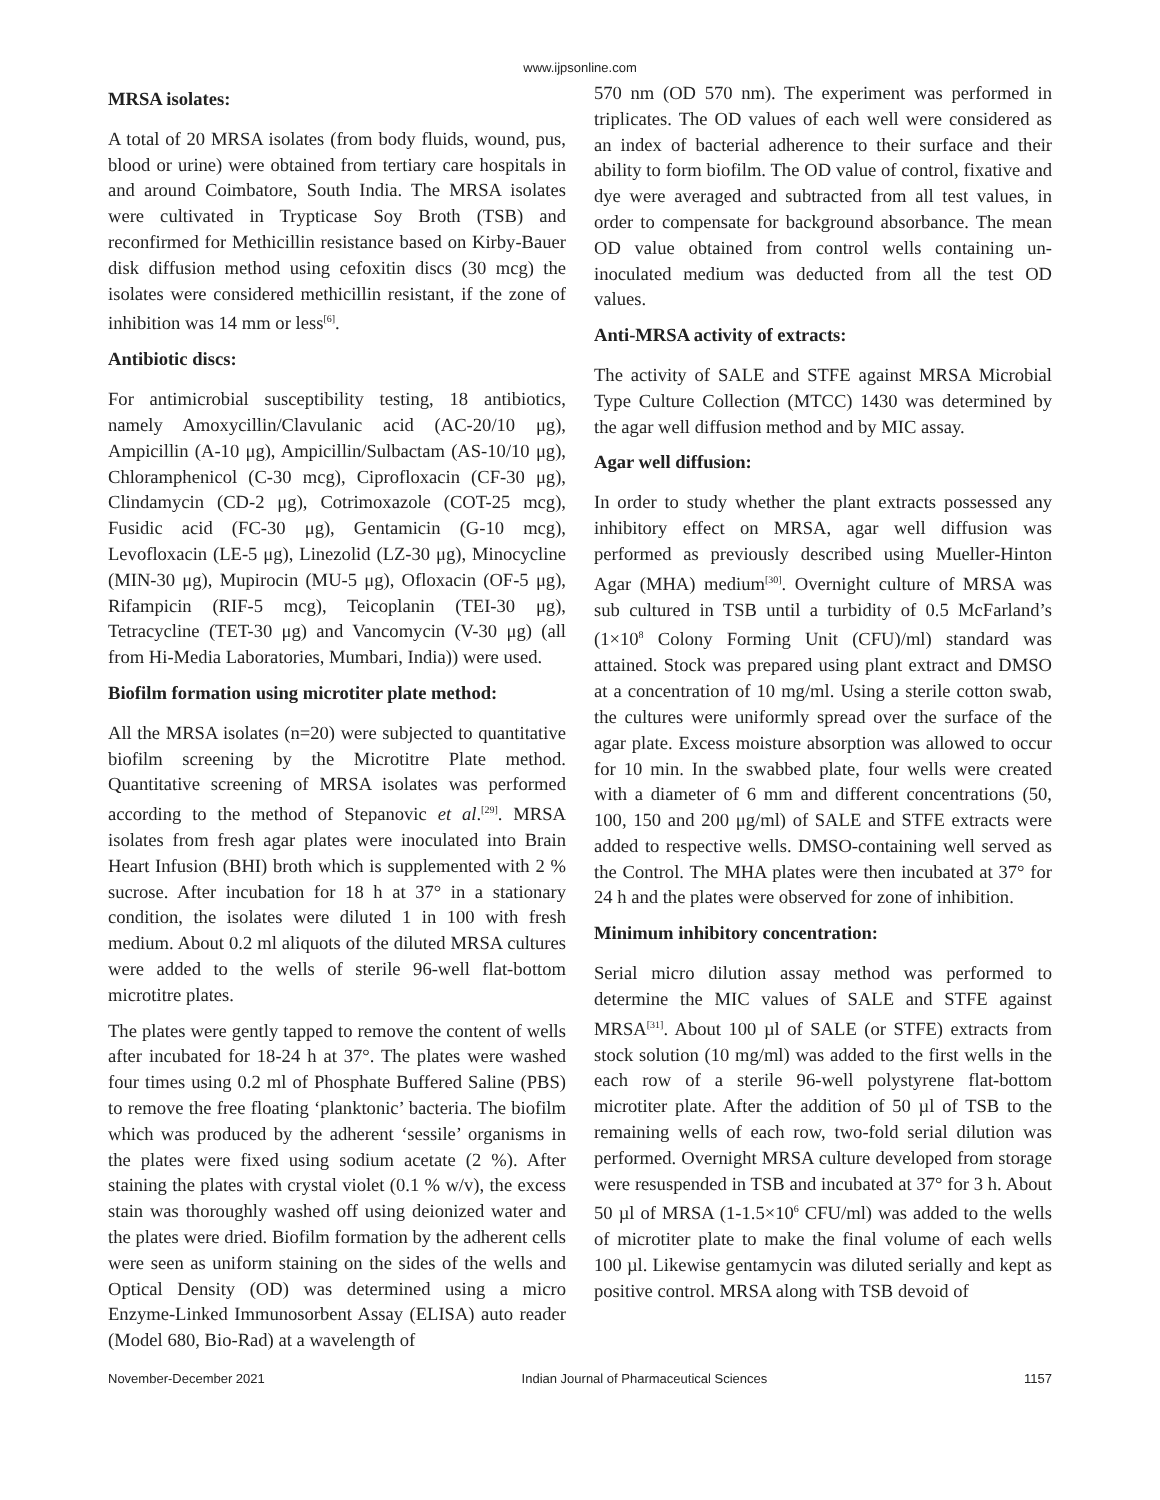www.ijpsonline.com
MRSA isolates:
A total of 20 MRSA isolates (from body fluids, wound, pus, blood or urine) were obtained from tertiary care hospitals in and around Coimbatore, South India. The MRSA isolates were cultivated in Trypticase Soy Broth (TSB) and reconfirmed for Methicillin resistance based on Kirby-Bauer disk diffusion method using cefoxitin discs (30 mcg) the isolates were considered methicillin resistant, if the zone of inhibition was 14 mm or less<sup>[6]</sup>.
Antibiotic discs:
For antimicrobial susceptibility testing, 18 antibiotics, namely Amoxycillin/Clavulanic acid (AC-20/10 μg), Ampicillin (A-10 μg), Ampicillin/Sulbactam (AS-10/10 μg), Chloramphenicol (C-30 mcg), Ciprofloxacin (CF-30 μg), Clindamycin (CD-2 μg), Cotrimoxazole (COT-25 mcg), Fusidic acid (FC-30 μg), Gentamicin (G-10 mcg), Levofloxacin (LE-5 μg), Linezolid (LZ-30 μg), Minocycline (MIN-30 μg), Mupirocin (MU-5 μg), Ofloxacin (OF-5 μg), Rifampicin (RIF-5 mcg), Teicoplanin (TEI-30 μg), Tetracycline (TET-30 μg) and Vancomycin (V-30 μg) (all from Hi-Media Laboratories, Mumbari, India)) were used.
Biofilm formation using microtiter plate method:
All the MRSA isolates (n=20) were subjected to quantitative biofilm screening by the Microtitre Plate method. Quantitative screening of MRSA isolates was performed according to the method of Stepanovic et al.<sup>[29]</sup>. MRSA isolates from fresh agar plates were inoculated into Brain Heart Infusion (BHI) broth which is supplemented with 2 % sucrose. After incubation for 18 h at 37° in a stationary condition, the isolates were diluted 1 in 100 with fresh medium. About 0.2 ml aliquots of the diluted MRSA cultures were added to the wells of sterile 96-well flat-bottom microtitre plates.
The plates were gently tapped to remove the content of wells after incubated for 18-24 h at 37°. The plates were washed four times using 0.2 ml of Phosphate Buffered Saline (PBS) to remove the free floating ‘planktonic’ bacteria. The biofilm which was produced by the adherent ‘sessile’ organisms in the plates were fixed using sodium acetate (2 %). After staining the plates with crystal violet (0.1 % w/v), the excess stain was thoroughly washed off using deionized water and the plates were dried. Biofilm formation by the adherent cells were seen as uniform staining on the sides of the wells and Optical Density (OD) was determined using a micro Enzyme-Linked Immunosorbent Assay (ELISA) auto reader (Model 680, Bio-Rad) at a wavelength of
570 nm (OD 570 nm). The experiment was performed in triplicates. The OD values of each well were considered as an index of bacterial adherence to their surface and their ability to form biofilm. The OD value of control, fixative and dye were averaged and subtracted from all test values, in order to compensate for background absorbance. The mean OD value obtained from control wells containing un-inoculated medium was deducted from all the test OD values.
Anti-MRSA activity of extracts:
The activity of SALE and STFE against MRSA Microbial Type Culture Collection (MTCC) 1430 was determined by the agar well diffusion method and by MIC assay.
Agar well diffusion:
In order to study whether the plant extracts possessed any inhibitory effect on MRSA, agar well diffusion was performed as previously described using Mueller-Hinton Agar (MHA) medium<sup>[30]</sup>. Overnight culture of MRSA was sub cultured in TSB until a turbidity of 0.5 McFarland’s (1×10<sup>8</sup> Colony Forming Unit (CFU)/ml) standard was attained. Stock was prepared using plant extract and DMSO at a concentration of 10 mg/ml. Using a sterile cotton swab, the cultures were uniformly spread over the surface of the agar plate. Excess moisture absorption was allowed to occur for 10 min. In the swabbed plate, four wells were created with a diameter of 6 mm and different concentrations (50, 100, 150 and 200 μg/ml) of SALE and STFE extracts were added to respective wells. DMSO-containing well served as the Control. The MHA plates were then incubated at 37° for 24 h and the plates were observed for zone of inhibition.
Minimum inhibitory concentration:
Serial micro dilution assay method was performed to determine the MIC values of SALE and STFE against MRSA<sup>[31]</sup>. About 100 µl of SALE (or STFE) extracts from stock solution (10 mg/ml) was added to the first wells in the each row of a sterile 96-well polystyrene flat-bottom microtiter plate. After the addition of 50 µl of TSB to the remaining wells of each row, two-fold serial dilution was performed. Overnight MRSA culture developed from storage were resuspended in TSB and incubated at 37° for 3 h. About 50 µl of MRSA (1-1.5×10<sup>6</sup> CFU/ml) was added to the wells of microtiter plate to make the final volume of each wells 100 µl. Likewise gentamycin was diluted serially and kept as positive control. MRSA along with TSB devoid of
November-December 2021 Indian Journal of Pharmaceutical Sciences 1157